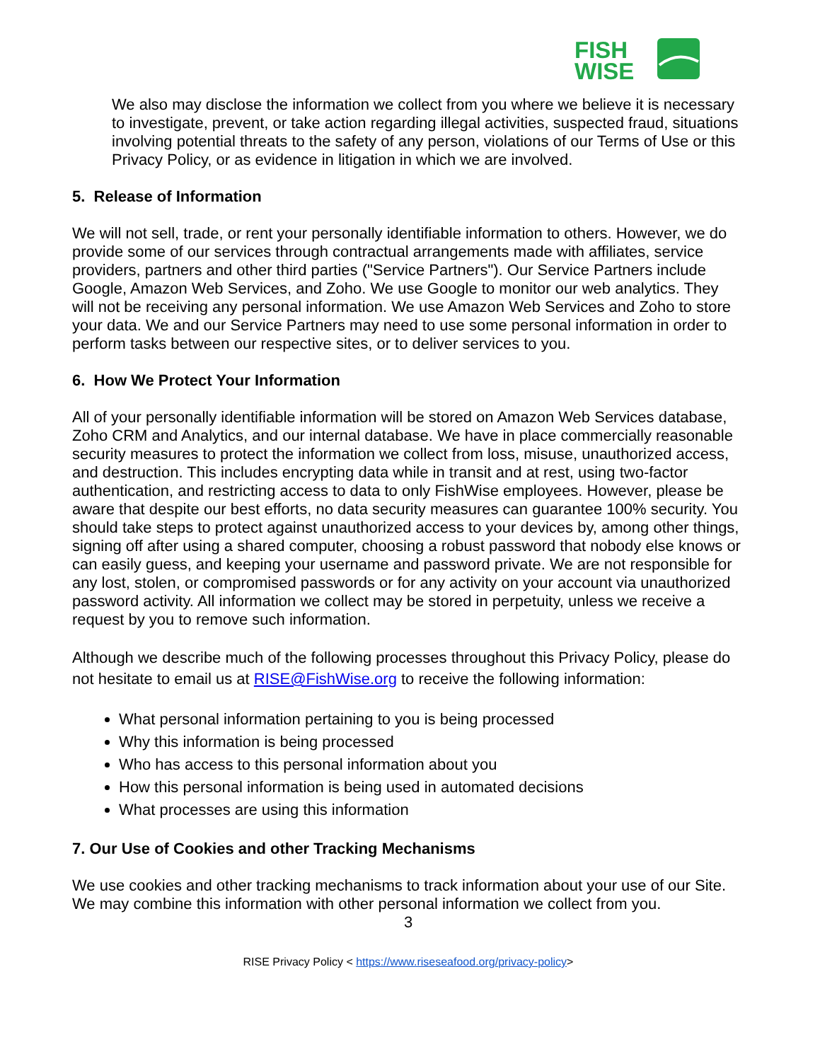FISH
WISE
We also may disclose the information we collect from you where we believe it is necessary to investigate, prevent, or take action regarding illegal activities, suspected fraud, situations involving potential threats to the safety of any person, violations of our Terms of Use or this Privacy Policy, or as evidence in litigation in which we are involved.
5. Release of Information
We will not sell, trade, or rent your personally identifiable information to others. However, we do provide some of our services through contractual arrangements made with affiliates, service providers, partners and other third parties ("Service Partners"). Our Service Partners include Google, Amazon Web Services, and Zoho. We use Google to monitor our web analytics. They will not be receiving any personal information. We use Amazon Web Services and Zoho to store your data. We and our Service Partners may need to use some personal information in order to perform tasks between our respective sites, or to deliver services to you.
6. How We Protect Your Information
All of your personally identifiable information will be stored on Amazon Web Services database, Zoho CRM and Analytics, and our internal database. We have in place commercially reasonable security measures to protect the information we collect from loss, misuse, unauthorized access, and destruction. This includes encrypting data while in transit and at rest, using two-factor authentication, and restricting access to data to only FishWise employees. However, please be aware that despite our best efforts, no data security measures can guarantee 100% security. You should take steps to protect against unauthorized access to your devices by, among other things, signing off after using a shared computer, choosing a robust password that nobody else knows or can easily guess, and keeping your username and password private. We are not responsible for any lost, stolen, or compromised passwords or for any activity on your account via unauthorized password activity. All information we collect may be stored in perpetuity, unless we receive a request by you to remove such information.
Although we describe much of the following processes throughout this Privacy Policy, please do not hesitate to email us at RISE@FishWise.org to receive the following information:
What personal information pertaining to you is being processed
Why this information is being processed
Who has access to this personal information about you
How this personal information is being used in automated decisions
What processes are using this information
7. Our Use of Cookies and other Tracking Mechanisms
We use cookies and other tracking mechanisms to track information about your use of our Site. We may combine this information with other personal information we collect from you.
3
RISE Privacy Policy < https://www.riseseafood.org/privacy-policy>